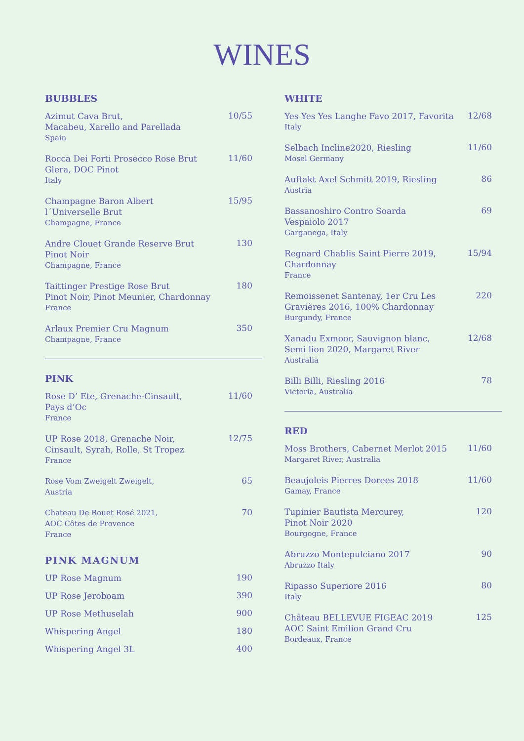WINES
BUBBLES
Azimut Cava Brut,
Macabeu, Xarello and Parellada
Spain
10/55
Rocca Dei Forti Prosecco Rose Brut
Glera, DOC Pinot
Italy
11/60
Champagne Baron Albert
l´Universelle Brut
Champagne, France
15/95
Andre Clouet Grande Reserve Brut
Pinot Noir
Champagne, France
130
Taittinger Prestige Rose Brut
Pinot Noir, Pinot Meunier, Chardonnay
France
180
Arlaux Premier Cru Magnum
Champagne, France
350
PINK
Rose D’ Ete, Grenache-Cinsault,
Pays d’Oc
France
11/60
UP Rose 2018, Grenache Noir,
Cinsault, Syrah, Rolle, St Tropez
France
12/75
Rose Vom Zweigelt Zweigelt,
Austria
65
Chateau De Rouet Rosé 2021,
AOC Côtes de Provence
France
70
PINK MAGNUM
UP Rose Magnum
190
UP Rose Jeroboam
390
UP Rose Methuselah
900
Whispering Angel
180
Whispering Angel 3L
400
WHITE
Yes Yes Yes Langhe Favo 2017, Favorita
Italy
12/68
Selbach Incline2020, Riesling
Mosel Germany
11/60
Auftakt Axel Schmitt 2019, Riesling
Austria
86
Bassanoshiro Contro Soarda
Vespaiolo 2017
Garganega, Italy
69
Regnard Chablis Saint Pierre 2019,
Chardonnay
France
15/94
Remoissenet Santenay, 1er Cru Les
Gravières 2016, 100% Chardonnay
Burgundy, France
220
Xanadu Exmoor, Sauvignon blanc,
Semi lion 2020, Margaret River
Australia
12/68
Billi Billi, Riesling 2016
Victoria, Australia
78
RED
Moss Brothers, Cabernet Merlot 2015
Margaret River, Australia
11/60
Beaujoleis Pierres Dorees 2018
Gamay, France
11/60
Tupinier Bautista Mercurey,
Pinot Noir 2020
Bourgogne, France
120
Abruzzo Montepulciano 2017
Abruzzo Italy
90
Ripasso Superiore 2016
Italy
80
Château BELLEVUE FIGEAC 2019
AOC Saint Emilion Grand Cru
Bordeaux, France
125